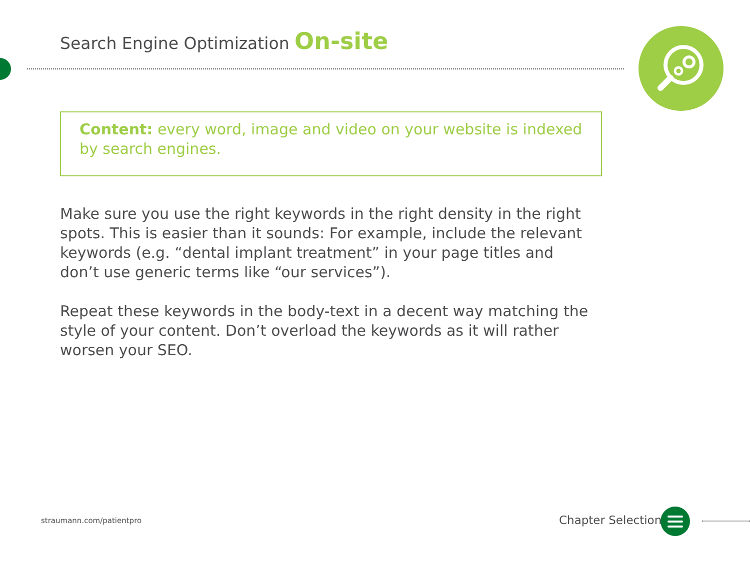Search Engine Optimization On-site
Content: every word, image and video on your website is indexed by search engines.
Make sure you use the right keywords in the right density in the right spots. This is easier than it sounds: For example, include the relevant keywords (e.g. “dental implant treatment” in your page titles and don’t use generic terms like “our services”).
Repeat these keywords in the body-text in a decent way matching the style of your content. Don’t overload the keywords as it will rather worsen your SEO.
straumann.com/patientpro Chapter Selection